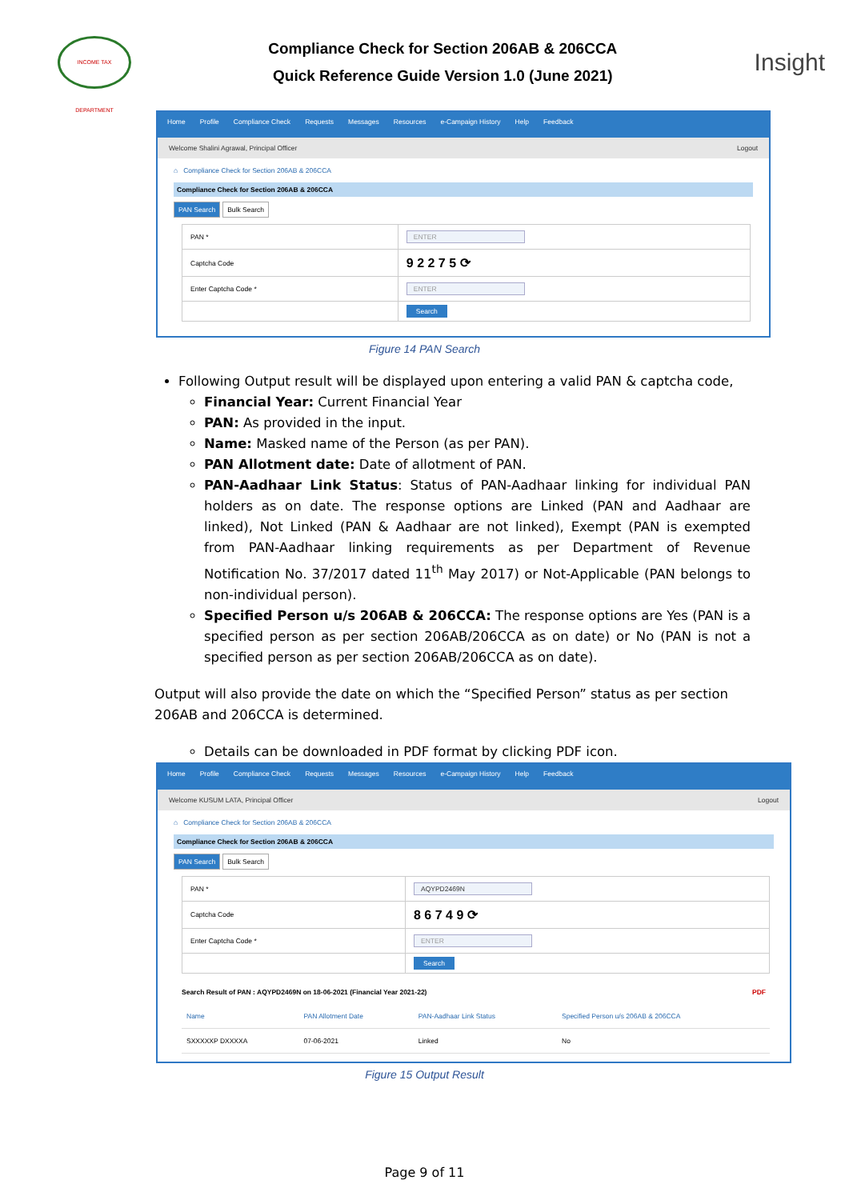INCOME TAX DEPARTMENT
Compliance Check for Section 206AB & 206CCA
Quick Reference Guide Version 1.0 (June 2021)
Insight
Home Profile Compliance Check Requests Messages Resources e-Campaign History Help Feedback
Welcome Shalini Agrawal, Principal Officer Logout
⌂ Compliance Check for Section 206AB & 206CCA
Compliance Check for Section 206AB & 206CCA
PAN Search Bulk Search
| PAN * | ENTER |
| Captcha Code | 9 2 2 7 5 ⟳ |
| Enter Captcha Code * | ENTER |
| | Search |
Figure 14 PAN Search
Following Output result will be displayed upon entering a valid PAN & captcha code,
Financial Year: Current Financial Year
PAN: As provided in the input.
Name: Masked name of the Person (as per PAN).
PAN Allotment date: Date of allotment of PAN.
PAN-Aadhaar Link Status: Status of PAN-Aadhaar linking for individual PAN holders as on date. The response options are Linked (PAN and Aadhaar are linked), Not Linked (PAN & Aadhaar are not linked), Exempt (PAN is exempted from PAN-Aadhaar linking requirements as per Department of Revenue Notification No. 37/2017 dated 11<sup>th</sup> May 2017) or Not-Applicable (PAN belongs to non-individual person).
Specified Person u/s 206AB & 206CCA: The response options are Yes (PAN is a specified person as per section 206AB/206CCA as on date) or No (PAN is not a specified person as per section 206AB/206CCA as on date).
Output will also provide the date on which the “Specified Person” status as per section 206AB and 206CCA is determined.
Details can be downloaded in PDF format by clicking PDF icon.
Home Profile Compliance Check Requests Messages Resources e-Campaign History Help Feedback
Welcome KUSUM LATA, Principal Officer Logout
⌂ Compliance Check for Section 206AB & 206CCA
Compliance Check for Section 206AB & 206CCA
PAN Search Bulk Search
| PAN * | AQYPD2469N |
| Captcha Code | 8 6 7 4 9 ⟳ |
| Enter Captcha Code * | ENTER |
| | Search |
Search Result of PAN : AQYPD2469N on 18-06-2021 (Financial Year 2021-22) PDF
| Name | PAN Allotment Date | PAN-Aadhaar Link Status | Specified Person u/s 206AB & 206CCA |
| --- | --- | --- | --- |
| SXXXXXP DXXXXA | 07-06-2021 | Linked | No |
Figure 15 Output Result
Page 9 of 11